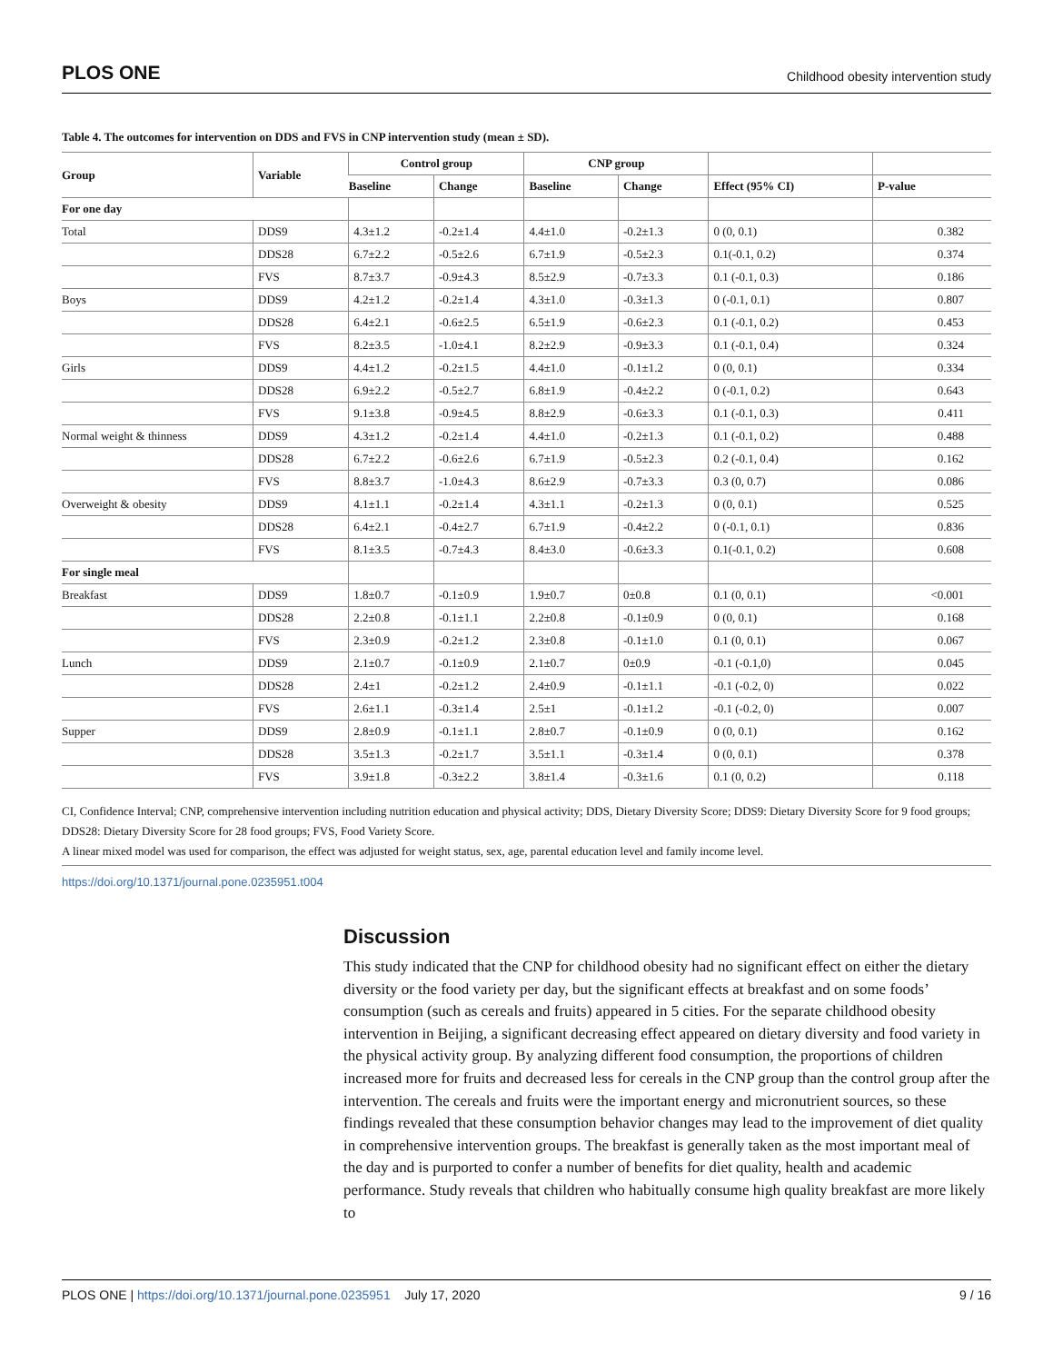PLOS ONE Childhood obesity intervention study
Table 4. The outcomes for intervention on DDS and FVS in CNP intervention study (mean ± SD).
| Group | Variable | Control group | | CNP group | | | |
| --- | --- | --- | --- | --- | --- | --- | --- |
| | | Baseline | Change | Baseline | Change | Effect (95% CI) | P-value |
| For one day | | | | | | | |
| Total | DDS9 | 4.3±1.2 | -0.2±1.4 | 4.4±1.0 | -0.2±1.3 | 0 (0, 0.1) | 0.382 |
| | DDS28 | 6.7±2.2 | -0.5±2.6 | 6.7±1.9 | -0.5±2.3 | 0.1(-0.1, 0.2) | 0.374 |
| | FVS | 8.7±3.7 | -0.9±4.3 | 8.5±2.9 | -0.7±3.3 | 0.1 (-0.1, 0.3) | 0.186 |
| Boys | DDS9 | 4.2±1.2 | -0.2±1.4 | 4.3±1.0 | -0.3±1.3 | 0 (-0.1, 0.1) | 0.807 |
| | DDS28 | 6.4±2.1 | -0.6±2.5 | 6.5±1.9 | -0.6±2.3 | 0.1 (-0.1, 0.2) | 0.453 |
| | FVS | 8.2±3.5 | -1.0±4.1 | 8.2±2.9 | -0.9±3.3 | 0.1 (-0.1, 0.4) | 0.324 |
| Girls | DDS9 | 4.4±1.2 | -0.2±1.5 | 4.4±1.0 | -0.1±1.2 | 0 (0, 0.1) | 0.334 |
| | DDS28 | 6.9±2.2 | -0.5±2.7 | 6.8±1.9 | -0.4±2.2 | 0 (-0.1, 0.2) | 0.643 |
| | FVS | 9.1±3.8 | -0.9±4.5 | 8.8±2.9 | -0.6±3.3 | 0.1 (-0.1, 0.3) | 0.411 |
| Normal weight & thinness | DDS9 | 4.3±1.2 | -0.2±1.4 | 4.4±1.0 | -0.2±1.3 | 0.1 (-0.1, 0.2) | 0.488 |
| | DDS28 | 6.7±2.2 | -0.6±2.6 | 6.7±1.9 | -0.5±2.3 | 0.2 (-0.1, 0.4) | 0.162 |
| | FVS | 8.8±3.7 | -1.0±4.3 | 8.6±2.9 | -0.7±3.3 | 0.3 (0, 0.7) | 0.086 |
| Overweight & obesity | DDS9 | 4.1±1.1 | -0.2±1.4 | 4.3±1.1 | -0.2±1.3 | 0 (0, 0.1) | 0.525 |
| | DDS28 | 6.4±2.1 | -0.4±2.7 | 6.7±1.9 | -0.4±2.2 | 0 (-0.1, 0.1) | 0.836 |
| | FVS | 8.1±3.5 | -0.7±4.3 | 8.4±3.0 | -0.6±3.3 | 0.1(-0.1, 0.2) | 0.608 |
| For single meal | | | | | | | |
| Breakfast | DDS9 | 1.8±0.7 | -0.1±0.9 | 1.9±0.7 | 0±0.8 | 0.1 (0, 0.1) | <0.001 |
| | DDS28 | 2.2±0.8 | -0.1±1.1 | 2.2±0.8 | -0.1±0.9 | 0 (0, 0.1) | 0.168 |
| | FVS | 2.3±0.9 | -0.2±1.2 | 2.3±0.8 | -0.1±1.0 | 0.1 (0, 0.1) | 0.067 |
| Lunch | DDS9 | 2.1±0.7 | -0.1±0.9 | 2.1±0.7 | 0±0.9 | -0.1 (-0.1,0) | 0.045 |
| | DDS28 | 2.4±1 | -0.2±1.2 | 2.4±0.9 | -0.1±1.1 | -0.1 (-0.2, 0) | 0.022 |
| | FVS | 2.6±1.1 | -0.3±1.4 | 2.5±1 | -0.1±1.2 | -0.1 (-0.2, 0) | 0.007 |
| Supper | DDS9 | 2.8±0.9 | -0.1±1.1 | 2.8±0.7 | -0.1±0.9 | 0 (0, 0.1) | 0.162 |
| | DDS28 | 3.5±1.3 | -0.2±1.7 | 3.5±1.1 | -0.3±1.4 | 0 (0, 0.1) | 0.378 |
| | FVS | 3.9±1.8 | -0.3±2.2 | 3.8±1.4 | -0.3±1.6 | 0.1 (0, 0.2) | 0.118 |
CI, Confidence Interval; CNP, comprehensive intervention including nutrition education and physical activity; DDS, Dietary Diversity Score; DDS9: Dietary Diversity Score for 9 food groups; DDS28: Dietary Diversity Score for 28 food groups; FVS, Food Variety Score.
A linear mixed model was used for comparison, the effect was adjusted for weight status, sex, age, parental education level and family income level.
https://doi.org/10.1371/journal.pone.0235951.t004
Discussion
This study indicated that the CNP for childhood obesity had no significant effect on either the dietary diversity or the food variety per day, but the significant effects at breakfast and on some foods’ consumption (such as cereals and fruits) appeared in 5 cities. For the separate childhood obesity intervention in Beijing, a significant decreasing effect appeared on dietary diversity and food variety in the physical activity group. By analyzing different food consumption, the proportions of children increased more for fruits and decreased less for cereals in the CNP group than the control group after the intervention. The cereals and fruits were the important energy and micronutrient sources, so these findings revealed that these consumption behavior changes may lead to the improvement of diet quality in comprehensive intervention groups. The breakfast is generally taken as the most important meal of the day and is purported to confer a number of benefits for diet quality, health and academic performance. Study reveals that children who habitually consume high quality breakfast are more likely to
PLOS ONE | https://doi.org/10.1371/journal.pone.0235951 July 17, 2020 9 / 16